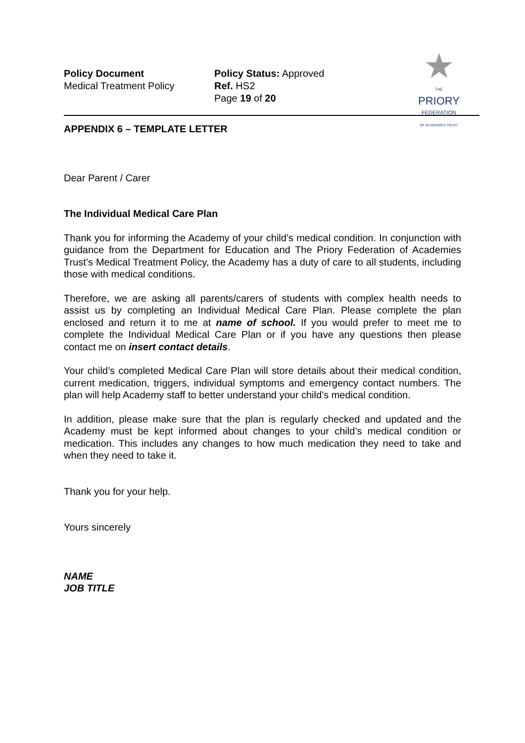Policy Document
Medical Treatment Policy
Policy Status: Approved
Ref. HS2
Page 19 of 20
★
THE
PRIORY
FEDERATION
OF ACADEMIES TRUST
APPENDIX 6 – TEMPLATE LETTER
Dear Parent / Carer
The Individual Medical Care Plan
Thank you for informing the Academy of your child’s medical condition. In conjunction with guidance from the Department for Education and The Priory Federation of Academies Trust’s Medical Treatment Policy, the Academy has a duty of care to all students, including those with medical conditions.
Therefore, we are asking all parents/carers of students with complex health needs to assist us by completing an Individual Medical Care Plan. Please complete the plan enclosed and return it to me at name of school. If you would prefer to meet me to complete the Individual Medical Care Plan or if you have any questions then please contact me on insert contact details.
Your child’s completed Medical Care Plan will store details about their medical condition, current medication, triggers, individual symptoms and emergency contact numbers. The plan will help Academy staff to better understand your child’s medical condition.
In addition, please make sure that the plan is regularly checked and updated and the Academy must be kept informed about changes to your child’s medical condition or medication. This includes any changes to how much medication they need to take and when they need to take it.
Thank you for your help.
Yours sincerely
NAME
JOB TITLE